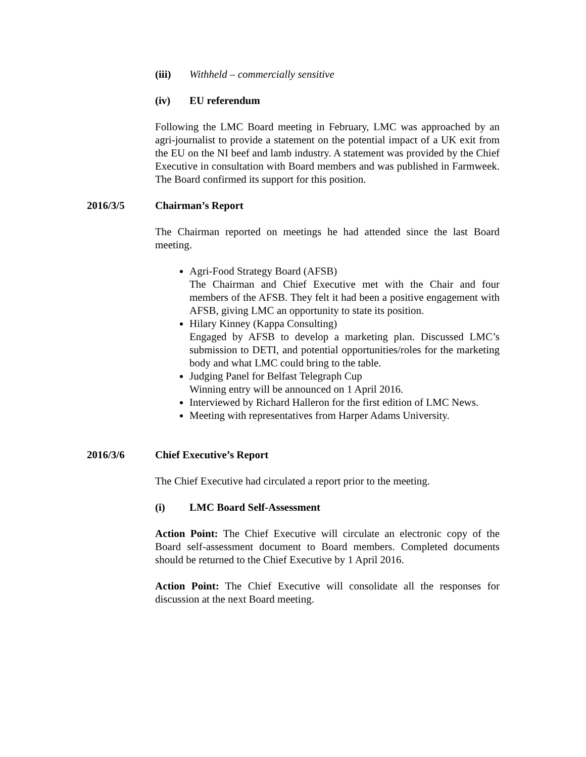(iii) Withheld – commercially sensitive
(iv) EU referendum
Following the LMC Board meeting in February, LMC was approached by an agri-journalist to provide a statement on the potential impact of a UK exit from the EU on the NI beef and lamb industry. A statement was provided by the Chief Executive in consultation with Board members and was published in Farmweek. The Board confirmed its support for this position.
2016/3/5 Chairman’s Report
The Chairman reported on meetings he had attended since the last Board meeting.
Agri-Food Strategy Board (AFSB)
The Chairman and Chief Executive met with the Chair and four members of the AFSB. They felt it had been a positive engagement with AFSB, giving LMC an opportunity to state its position.
Hilary Kinney (Kappa Consulting)
Engaged by AFSB to develop a marketing plan. Discussed LMC’s submission to DETI, and potential opportunities/roles for the marketing body and what LMC could bring to the table.
Judging Panel for Belfast Telegraph Cup
Winning entry will be announced on 1 April 2016.
Interviewed by Richard Halleron for the first edition of LMC News.
Meeting with representatives from Harper Adams University.
2016/3/6 Chief Executive’s Report
The Chief Executive had circulated a report prior to the meeting.
(i) LMC Board Self-Assessment
Action Point: The Chief Executive will circulate an electronic copy of the Board self-assessment document to Board members. Completed documents should be returned to the Chief Executive by 1 April 2016.
Action Point: The Chief Executive will consolidate all the responses for discussion at the next Board meeting.